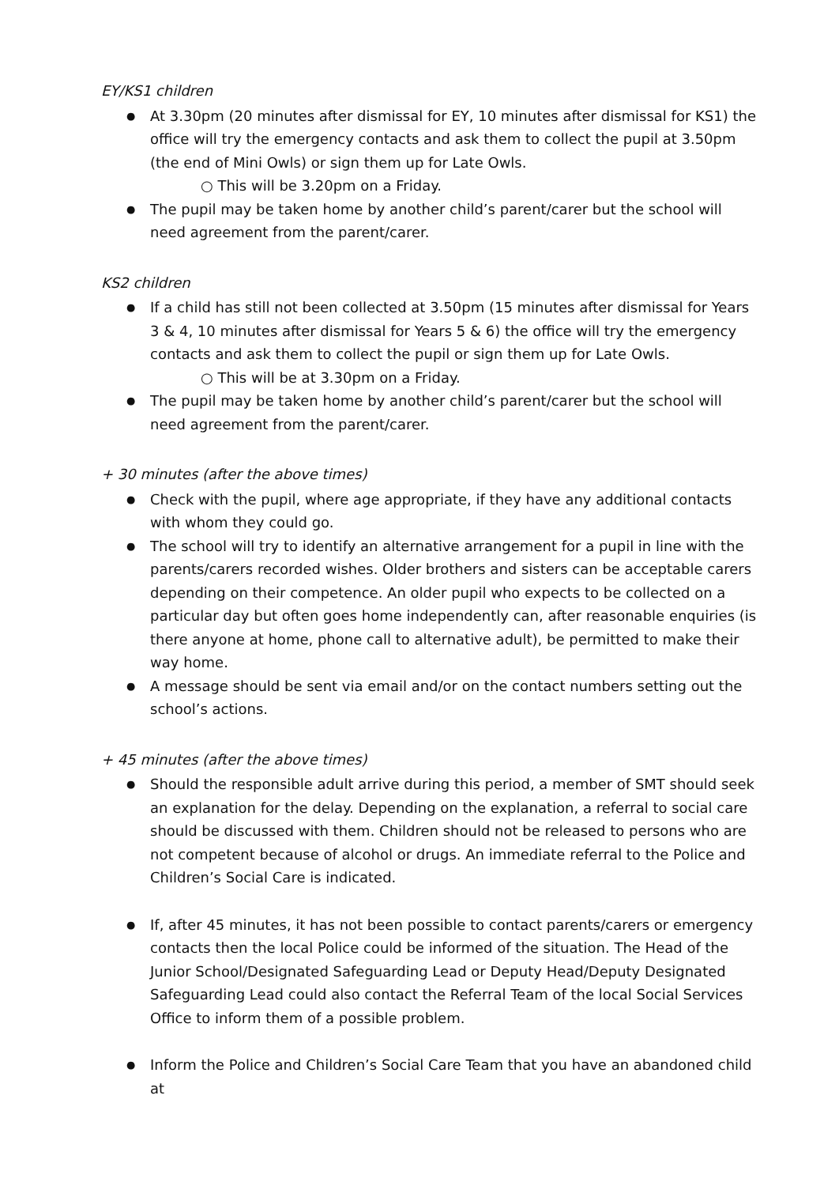EY/KS1 children
At 3.30pm (20 minutes after dismissal for EY, 10 minutes after dismissal for KS1) the office will try the emergency contacts and ask them to collect the pupil at 3.50pm (the end of Mini Owls) or sign them up for Late Owls.
○ This will be 3.20pm on a Friday.
The pupil may be taken home by another child’s parent/carer but the school will need agreement from the parent/carer.
KS2 children
If a child has still not been collected at 3.50pm (15 minutes after dismissal for Years 3 & 4, 10 minutes after dismissal for Years 5 & 6) the office will try the emergency contacts and ask them to collect the pupil or sign them up for Late Owls.
○ This will be at 3.30pm on a Friday.
The pupil may be taken home by another child’s parent/carer but the school will need agreement from the parent/carer.
+ 30 minutes (after the above times)
Check with the pupil, where age appropriate, if they have any additional contacts with whom they could go.
The school will try to identify an alternative arrangement for a pupil in line with the parents/carers recorded wishes. Older brothers and sisters can be acceptable carers depending on their competence. An older pupil who expects to be collected on a particular day but often goes home independently can, after reasonable enquiries (is there anyone at home, phone call to alternative adult), be permitted to make their way home.
A message should be sent via email and/or on the contact numbers setting out the school’s actions.
+ 45 minutes (after the above times)
Should the responsible adult arrive during this period, a member of SMT should seek an explanation for the delay. Depending on the explanation, a referral to social care should be discussed with them. Children should not be released to persons who are not competent because of alcohol or drugs. An immediate referral to the Police and Children’s Social Care is indicated.
If, after 45 minutes, it has not been possible to contact parents/carers or emergency contacts then the local Police could be informed of the situation. The Head of the Junior School/Designated Safeguarding Lead or Deputy Head/Deputy Designated Safeguarding Lead could also contact the Referral Team of the local Social Services Office to inform them of a possible problem.
Inform the Police and Children’s Social Care Team that you have an abandoned child at